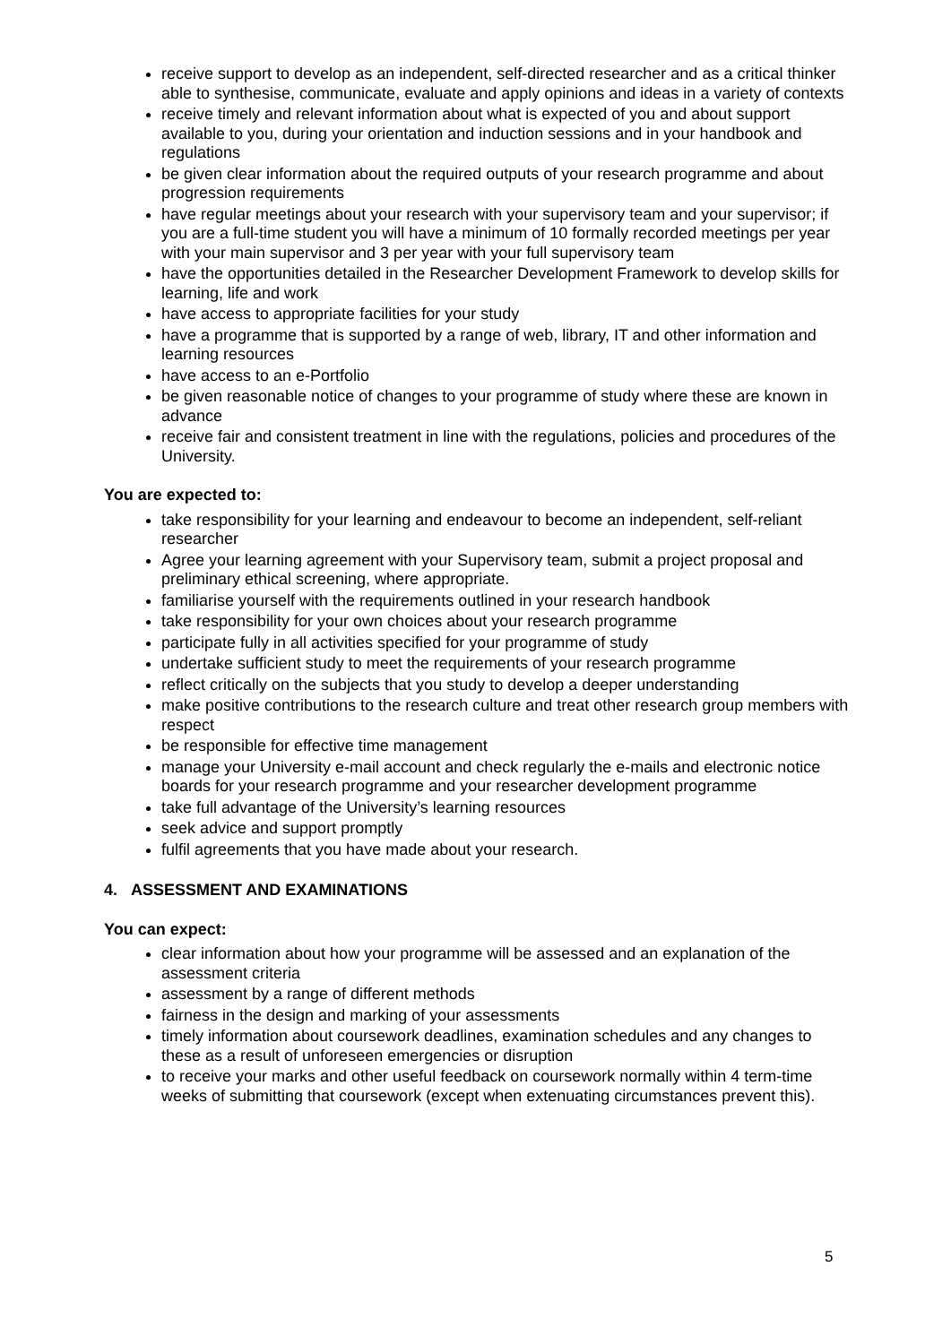receive support to develop as an independent, self-directed researcher and as a critical thinker able to synthesise, communicate, evaluate and apply opinions and ideas in a variety of contexts
receive timely and relevant information about what is expected of you and about support available to you, during your orientation and induction sessions and in your handbook and regulations
be given clear information about the required outputs of your research programme and about progression requirements
have regular meetings about your research with your supervisory team and your supervisor; if you are a full-time student you will have a minimum of 10 formally recorded meetings per year with your main supervisor and 3 per year with your full supervisory team
have the opportunities detailed in the Researcher Development Framework to develop skills for learning, life and work
have access to appropriate facilities for your study
have a programme that is supported by a range of web, library, IT and other information and learning resources
have access to an e-Portfolio
be given reasonable notice of changes to your programme of study where these are known in advance
receive fair and consistent treatment in line with the regulations, policies and procedures of the University.
You are expected to:
take responsibility for your learning and endeavour to become an independent, self-reliant researcher
Agree your learning agreement with your Supervisory team, submit a project proposal and preliminary ethical screening, where appropriate.
familiarise yourself with the requirements outlined in your research handbook
take responsibility for your own choices about your research programme
participate fully in all activities specified for your programme of study
undertake sufficient study to meet the requirements of your research programme
reflect critically on the subjects that you study to develop a deeper understanding
make positive contributions to the research culture and treat other research group members with respect
be responsible for effective time management
manage your University e-mail account and check regularly the e-mails and electronic notice boards for your research programme and your researcher development programme
take full advantage of the University’s learning resources
seek advice and support promptly
fulfil agreements that you have made about your research.
4. ASSESSMENT AND EXAMINATIONS
You can expect:
clear information about how your programme will be assessed and an explanation of the assessment criteria
assessment by a range of different methods
fairness in the design and marking of your assessments
timely information about coursework deadlines, examination schedules and any changes to these as a result of unforeseen emergencies or disruption
to receive your marks and other useful feedback on coursework normally within 4 term-time weeks of submitting that coursework (except when extenuating circumstances prevent this).
5